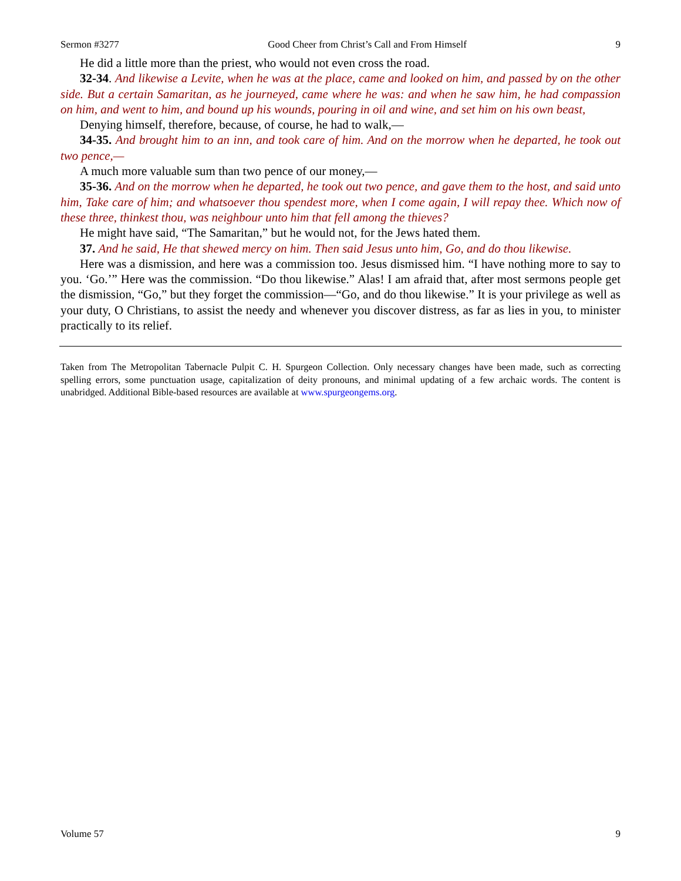Sermon #3277 Good Cheer from Christ’s Call and From Himself 9
He did a little more than the priest, who would not even cross the road.
32-34. And likewise a Levite, when he was at the place, came and looked on him, and passed by on the other side. But a certain Samaritan, as he journeyed, came where he was: and when he saw him, he had compassion on him, and went to him, and bound up his wounds, pouring in oil and wine, and set him on his own beast,
Denying himself, therefore, because, of course, he had to walk,—
34-35. And brought him to an inn, and took care of him. And on the morrow when he departed, he took out two pence,—
A much more valuable sum than two pence of our money,—
35-36. And on the morrow when he departed, he took out two pence, and gave them to the host, and said unto him, Take care of him; and whatsoever thou spendest more, when I come again, I will repay thee. Which now of these three, thinkest thou, was neighbour unto him that fell among the thieves?
He might have said, “The Samaritan,” but he would not, for the Jews hated them.
37. And he said, He that shewed mercy on him. Then said Jesus unto him, Go, and do thou likewise.
Here was a dismission, and here was a commission too. Jesus dismissed him. “I have nothing more to say to you. ‘Go.’” Here was the commission. “Do thou likewise.” Alas! I am afraid that, after most sermons people get the dismission, “Go,” but they forget the commission—“Go, and do thou likewise.” It is your privilege as well as your duty, O Christians, to assist the needy and whenever you discover distress, as far as lies in you, to minister practically to its relief.
Taken from The Metropolitan Tabernacle Pulpit C. H. Spurgeon Collection. Only necessary changes have been made, such as correcting spelling errors, some punctuation usage, capitalization of deity pronouns, and minimal updating of a few archaic words. The content is unabridged. Additional Bible-based resources are available at www.spurgeongems.org.
Volume 57 9